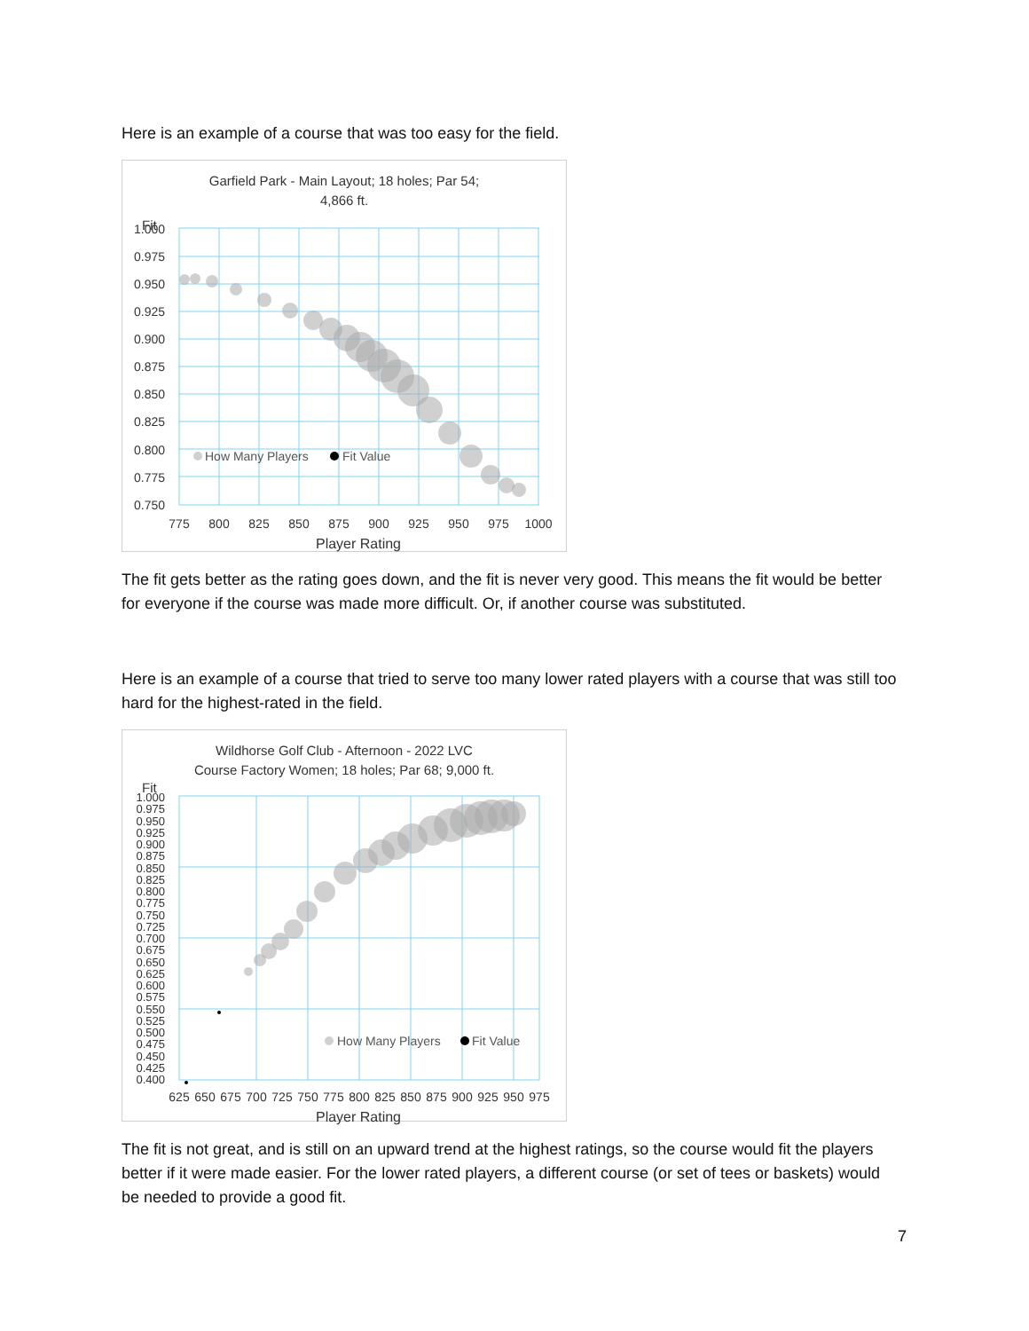Here is an example of a course that was too easy for the field.
Garfield Park - Main Layout; 18 holes; Par 54;
4,866 ft.
Fit
1.000
0.975
0.950
0.925
0.900
0.875
0.850
0.825
0.800
0.775
0.750
775
800
825
850
875
900
925
950
975
1000
Player Rating
How Many Players
Fit Value
The fit gets better as the rating goes down, and the fit is never very good. This means the fit would be better for everyone if the course was made more difficult. Or, if another course was substituted.
Here is an example of a course that tried to serve too many lower rated players with a course that was still too hard for the highest-rated in the field.
Wildhorse Golf Club - Afternoon - 2022 LVC
Course Factory Women; 18 holes; Par 68; 9,000 ft.
Fit
1.000
0.975
0.950
0.925
0.900
0.875
0.850
0.825
0.800
0.775
0.750
0.725
0.700
0.675
0.650
0.625
0.600
0.575
0.550
0.525
0.500
0.475
0.450
0.425
0.400
625
650
675
700
725
750
775
800
825
850
875
900
925
950
975
Player Rating
How Many Players
Fit Value
The fit is not great, and is still on an upward trend at the highest ratings, so the course would fit the players better if it were made easier. For the lower rated players, a different course (or set of tees or baskets) would be needed to provide a good fit.
7